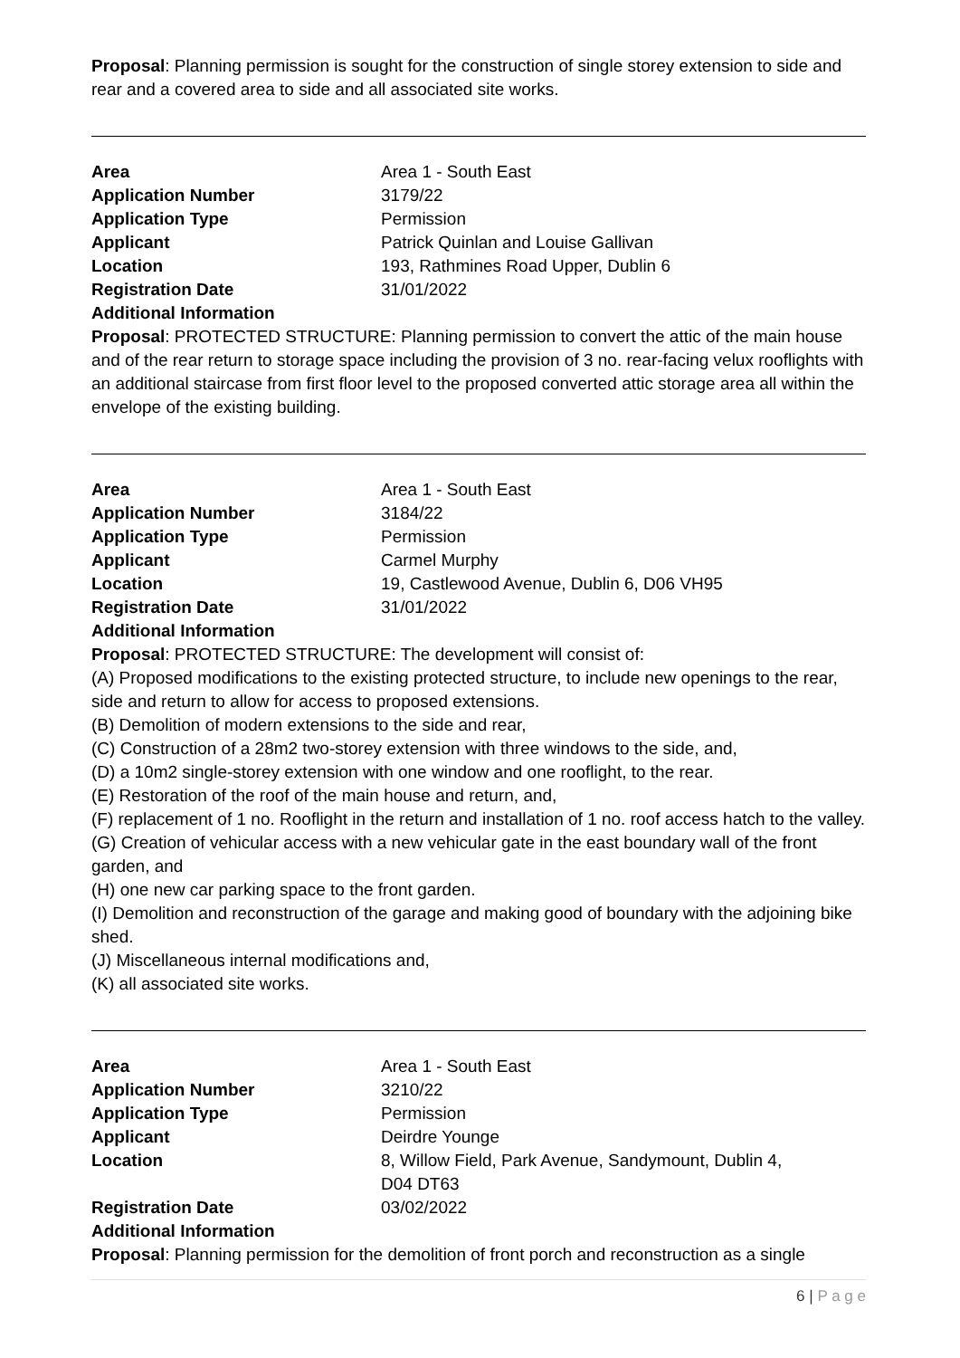Proposal: Planning permission is sought for the construction of single storey extension to side and rear and a covered area to side and all associated site works.
| Area | Area 1 - South East |
| Application Number | 3179/22 |
| Application Type | Permission |
| Applicant | Patrick Quinlan and Louise Gallivan |
| Location | 193, Rathmines Road Upper, Dublin 6 |
| Registration Date | 31/01/2022 |
| Additional Information | |
Proposal: PROTECTED STRUCTURE: Planning permission to convert the attic of the main house and of the rear return to storage space including the provision of 3 no. rear-facing velux rooflights with an additional staircase from first floor level to the proposed converted attic storage area all within the envelope of the existing building.
| Area | Area 1 - South East |
| Application Number | 3184/22 |
| Application Type | Permission |
| Applicant | Carmel Murphy |
| Location | 19, Castlewood Avenue, Dublin 6, D06 VH95 |
| Registration Date | 31/01/2022 |
| Additional Information | |
Proposal: PROTECTED STRUCTURE: The development will consist of:
(A) Proposed modifications to the existing protected structure, to include new openings to the rear, side and return to allow for access to proposed extensions.
(B) Demolition of modern extensions to the side and rear,
(C) Construction of a 28m2 two-storey extension with three windows to the side, and,
(D) a 10m2 single-storey extension with one window and one rooflight, to the rear.
(E) Restoration of the roof of the main house and return, and,
(F) replacement of 1 no. Rooflight in the return and installation of 1 no. roof access hatch to the valley.
(G) Creation of vehicular access with a new vehicular gate in the east boundary wall of the front garden, and
(H) one new car parking space to the front garden.
(I) Demolition and reconstruction of the garage and making good of boundary with the adjoining bike shed.
(J) Miscellaneous internal modifications and,
(K) all associated site works.
| Area | Area 1 - South East |
| Application Number | 3210/22 |
| Application Type | Permission |
| Applicant | Deirdre Younge |
| Location | 8, Willow Field, Park Avenue, Sandymount, Dublin 4, D04 DT63 |
| Registration Date | 03/02/2022 |
| Additional Information | |
Proposal: Planning permission for the demolition of front porch and reconstruction as a single
6 | P a g e